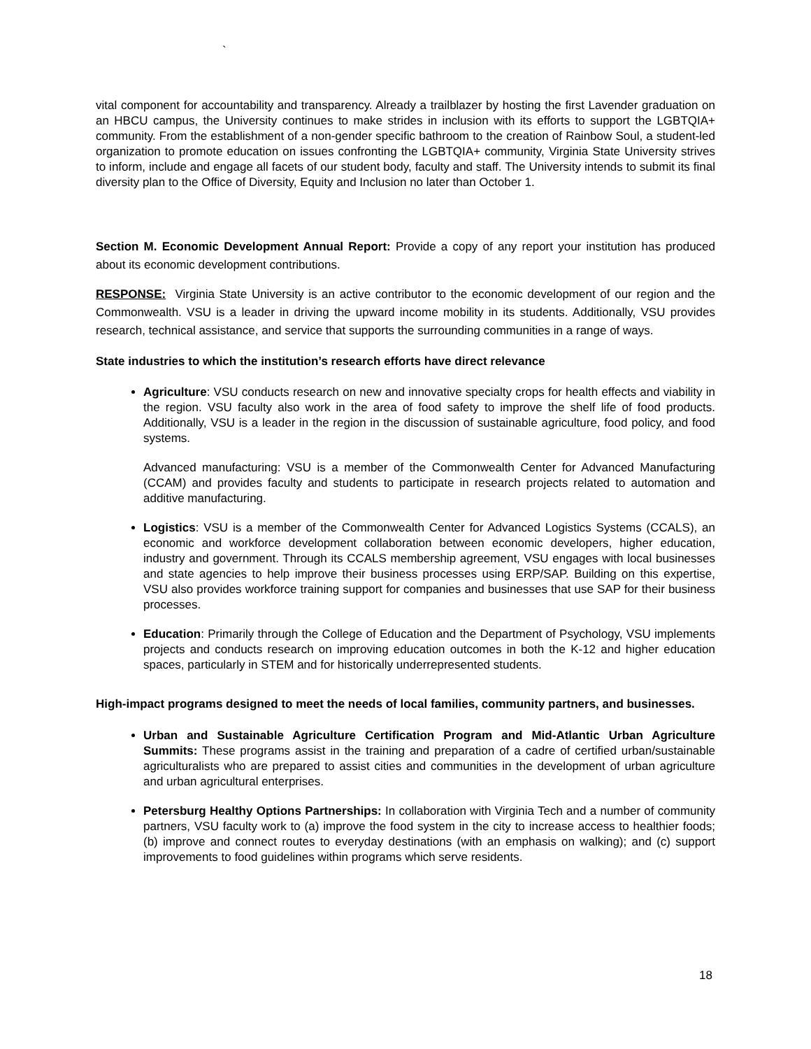`
vital component for accountability and transparency. Already a trailblazer by hosting the first Lavender graduation on an HBCU campus, the University continues to make strides in inclusion with its efforts to support the LGBTQIA+ community. From the establishment of a non-gender specific bathroom to the creation of Rainbow Soul, a student-led organization to promote education on issues confronting the LGBTQIA+ community, Virginia State University strives to inform, include and engage all facets of our student body, faculty and staff. The University intends to submit its final diversity plan to the Office of Diversity, Equity and Inclusion no later than October 1.
Section M. Economic Development Annual Report: Provide a copy of any report your institution has produced about its economic development contributions.
RESPONSE: Virginia State University is an active contributor to the economic development of our region and the Commonwealth. VSU is a leader in driving the upward income mobility in its students. Additionally, VSU provides research, technical assistance, and service that supports the surrounding communities in a range of ways.
State industries to which the institution’s research efforts have direct relevance
Agriculture: VSU conducts research on new and innovative specialty crops for health effects and viability in the region. VSU faculty also work in the area of food safety to improve the shelf life of food products. Additionally, VSU is a leader in the region in the discussion of sustainable agriculture, food policy, and food systems.
Advanced manufacturing: VSU is a member of the Commonwealth Center for Advanced Manufacturing (CCAM) and provides faculty and students to participate in research projects related to automation and additive manufacturing.
Logistics: VSU is a member of the Commonwealth Center for Advanced Logistics Systems (CCALS), an economic and workforce development collaboration between economic developers, higher education, industry and government. Through its CCALS membership agreement, VSU engages with local businesses and state agencies to help improve their business processes using ERP/SAP. Building on this expertise, VSU also provides workforce training support for companies and businesses that use SAP for their business processes.
Education: Primarily through the College of Education and the Department of Psychology, VSU implements projects and conducts research on improving education outcomes in both the K-12 and higher education spaces, particularly in STEM and for historically underrepresented students.
High-impact programs designed to meet the needs of local families, community partners, and businesses.
Urban and Sustainable Agriculture Certification Program and Mid-Atlantic Urban Agriculture Summits: These programs assist in the training and preparation of a cadre of certified urban/sustainable agriculturalists who are prepared to assist cities and communities in the development of urban agriculture and urban agricultural enterprises.
Petersburg Healthy Options Partnerships: In collaboration with Virginia Tech and a number of community partners, VSU faculty work to (a) improve the food system in the city to increase access to healthier foods; (b) improve and connect routes to everyday destinations (with an emphasis on walking); and (c) support improvements to food guidelines within programs which serve residents.
18